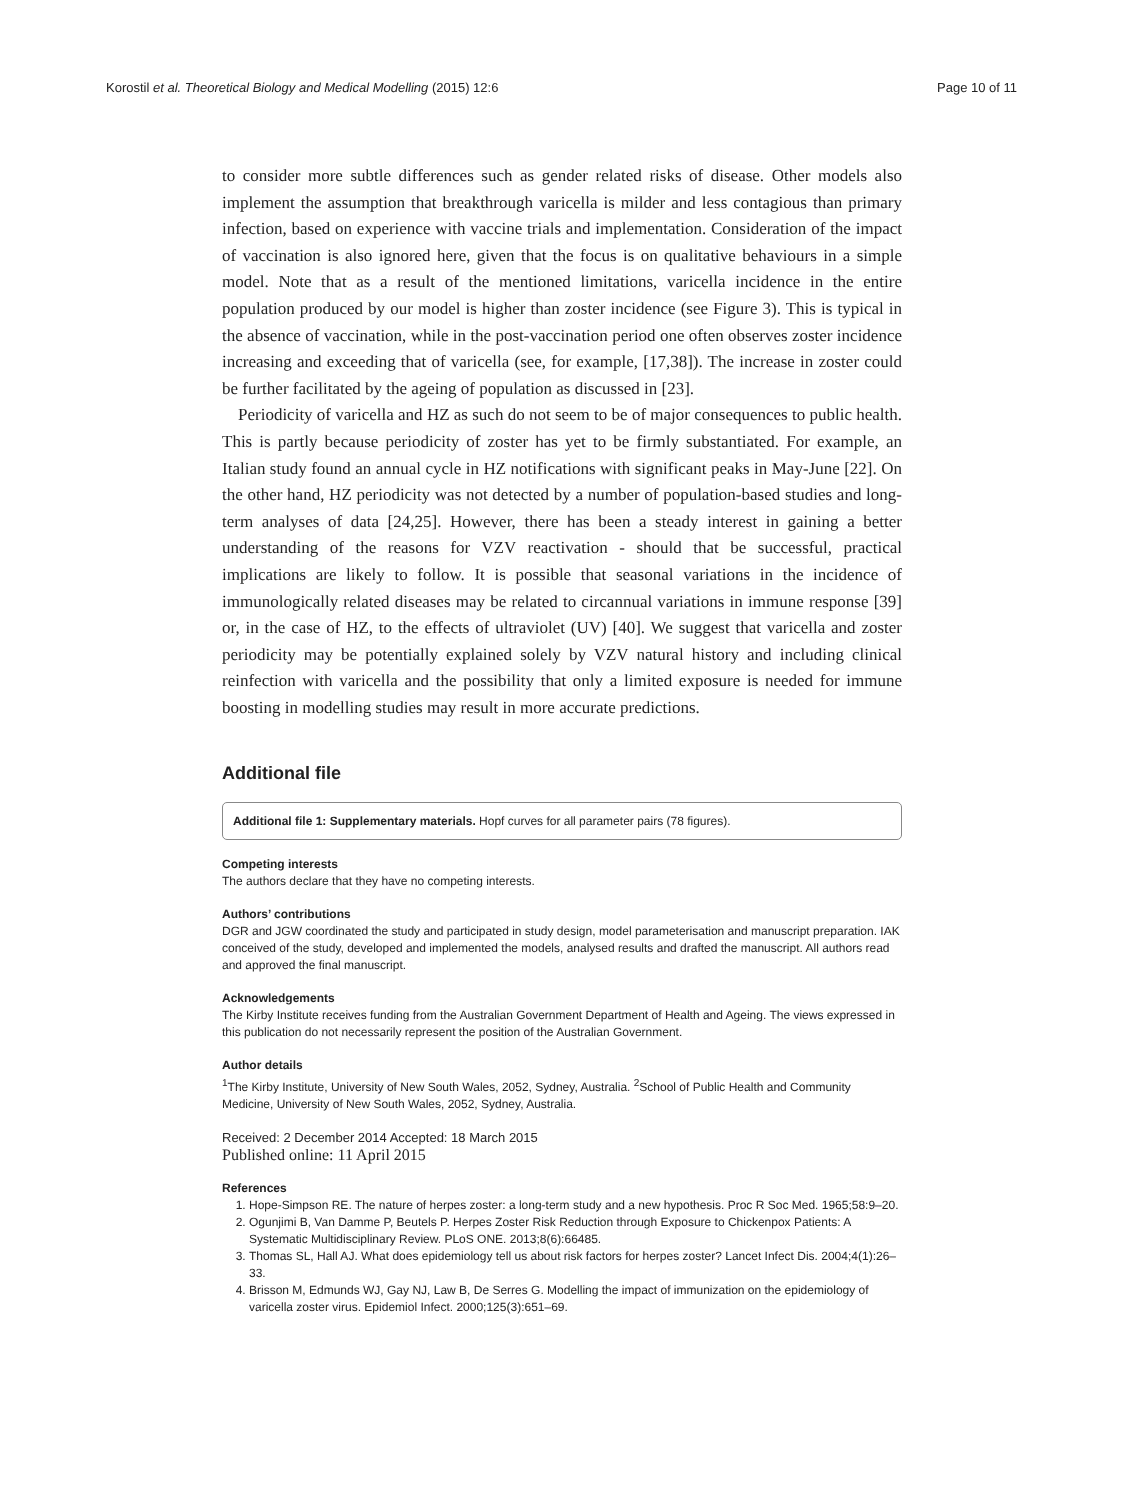Korostil et al. Theoretical Biology and Medical Modelling (2015) 12:6 Page 10 of 11
to consider more subtle differences such as gender related risks of disease. Other models also implement the assumption that breakthrough varicella is milder and less contagious than primary infection, based on experience with vaccine trials and implementation. Consideration of the impact of vaccination is also ignored here, given that the focus is on qualitative behaviours in a simple model. Note that as a result of the mentioned limitations, varicella incidence in the entire population produced by our model is higher than zoster incidence (see Figure 3). This is typical in the absence of vaccination, while in the post-vaccination period one often observes zoster incidence increasing and exceeding that of varicella (see, for example, [17,38]). The increase in zoster could be further facilitated by the ageing of population as discussed in [23].
Periodicity of varicella and HZ as such do not seem to be of major consequences to public health. This is partly because periodicity of zoster has yet to be firmly substantiated. For example, an Italian study found an annual cycle in HZ notifications with significant peaks in May-June [22]. On the other hand, HZ periodicity was not detected by a number of population-based studies and long-term analyses of data [24,25]. However, there has been a steady interest in gaining a better understanding of the reasons for VZV reactivation - should that be successful, practical implications are likely to follow. It is possible that seasonal variations in the incidence of immunologically related diseases may be related to circannual variations in immune response [39] or, in the case of HZ, to the effects of ultraviolet (UV) [40]. We suggest that varicella and zoster periodicity may be potentially explained solely by VZV natural history and including clinical reinfection with varicella and the possibility that only a limited exposure is needed for immune boosting in modelling studies may result in more accurate predictions.
Additional file
Additional file 1: Supplementary materials. Hopf curves for all parameter pairs (78 figures).
Competing interests
The authors declare that they have no competing interests.
Authors’ contributions
DGR and JGW coordinated the study and participated in study design, model parameterisation and manuscript preparation. IAK conceived of the study, developed and implemented the models, analysed results and drafted the manuscript. All authors read and approved the final manuscript.
Acknowledgements
The Kirby Institute receives funding from the Australian Government Department of Health and Ageing. The views expressed in this publication do not necessarily represent the position of the Australian Government.
Author details
<sup>1</sup>The Kirby Institute, University of New South Wales, 2052, Sydney, Australia. <sup>2</sup>School of Public Health and Community Medicine, University of New South Wales, 2052, Sydney, Australia.
Received: 2 December 2014 Accepted: 18 March 2015
Published online: 11 April 2015
References
1. Hope-Simpson RE. The nature of herpes zoster: a long-term study and a new hypothesis. Proc R Soc Med. 1965;58:9–20.
2. Ogunjimi B, Van Damme P, Beutels P. Herpes Zoster Risk Reduction through Exposure to Chickenpox Patients: A Systematic Multidisciplinary Review. PLoS ONE. 2013;8(6):66485.
3. Thomas SL, Hall AJ. What does epidemiology tell us about risk factors for herpes zoster? Lancet Infect Dis. 2004;4(1):26–33.
4. Brisson M, Edmunds WJ, Gay NJ, Law B, De Serres G. Modelling the impact of immunization on the epidemiology of varicella zoster virus. Epidemiol Infect. 2000;125(3):651–69.